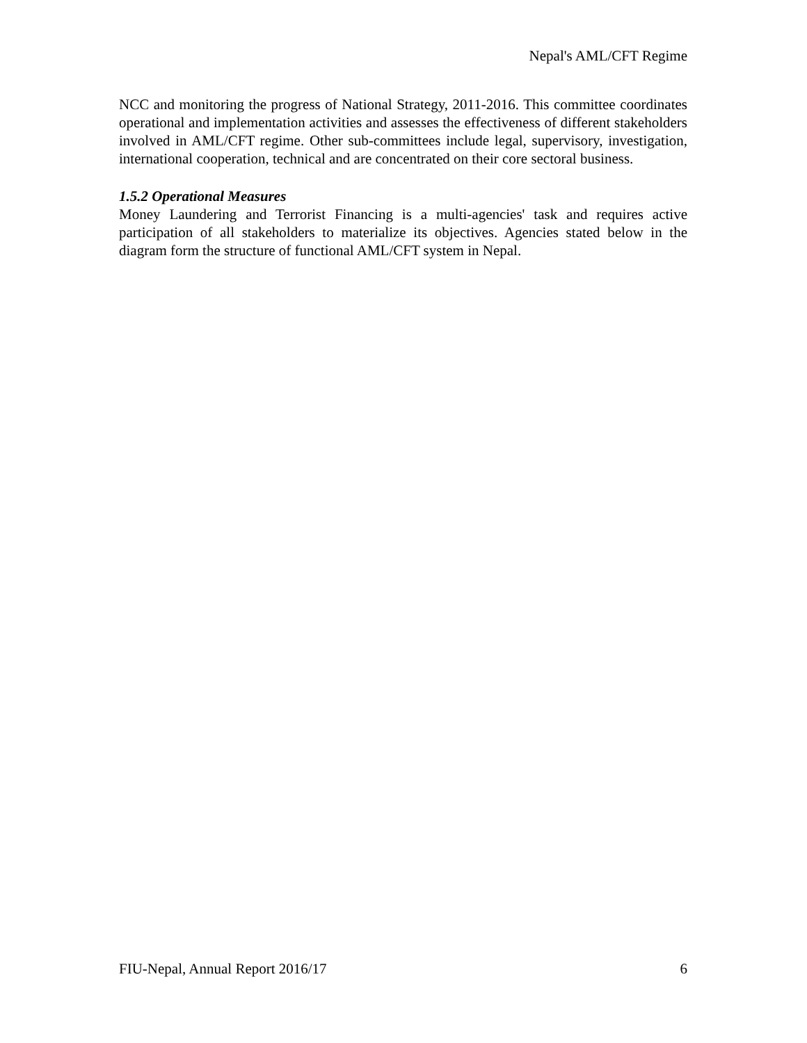Nepal's AML/CFT Regime
NCC and monitoring the progress of National Strategy, 2011-2016. This committee coordinates operational and implementation activities and assesses the effectiveness of different stakeholders involved in AML/CFT regime. Other sub-committees include legal, supervisory, investigation, international cooperation, technical and are concentrated on their core sectoral business.
1.5.2 Operational Measures
Money Laundering and Terrorist Financing is a multi-agencies' task and requires active participation of all stakeholders to materialize its objectives. Agencies stated below in the diagram form the structure of functional AML/CFT system in Nepal.
FIU-Nepal, Annual Report 2016/17 6